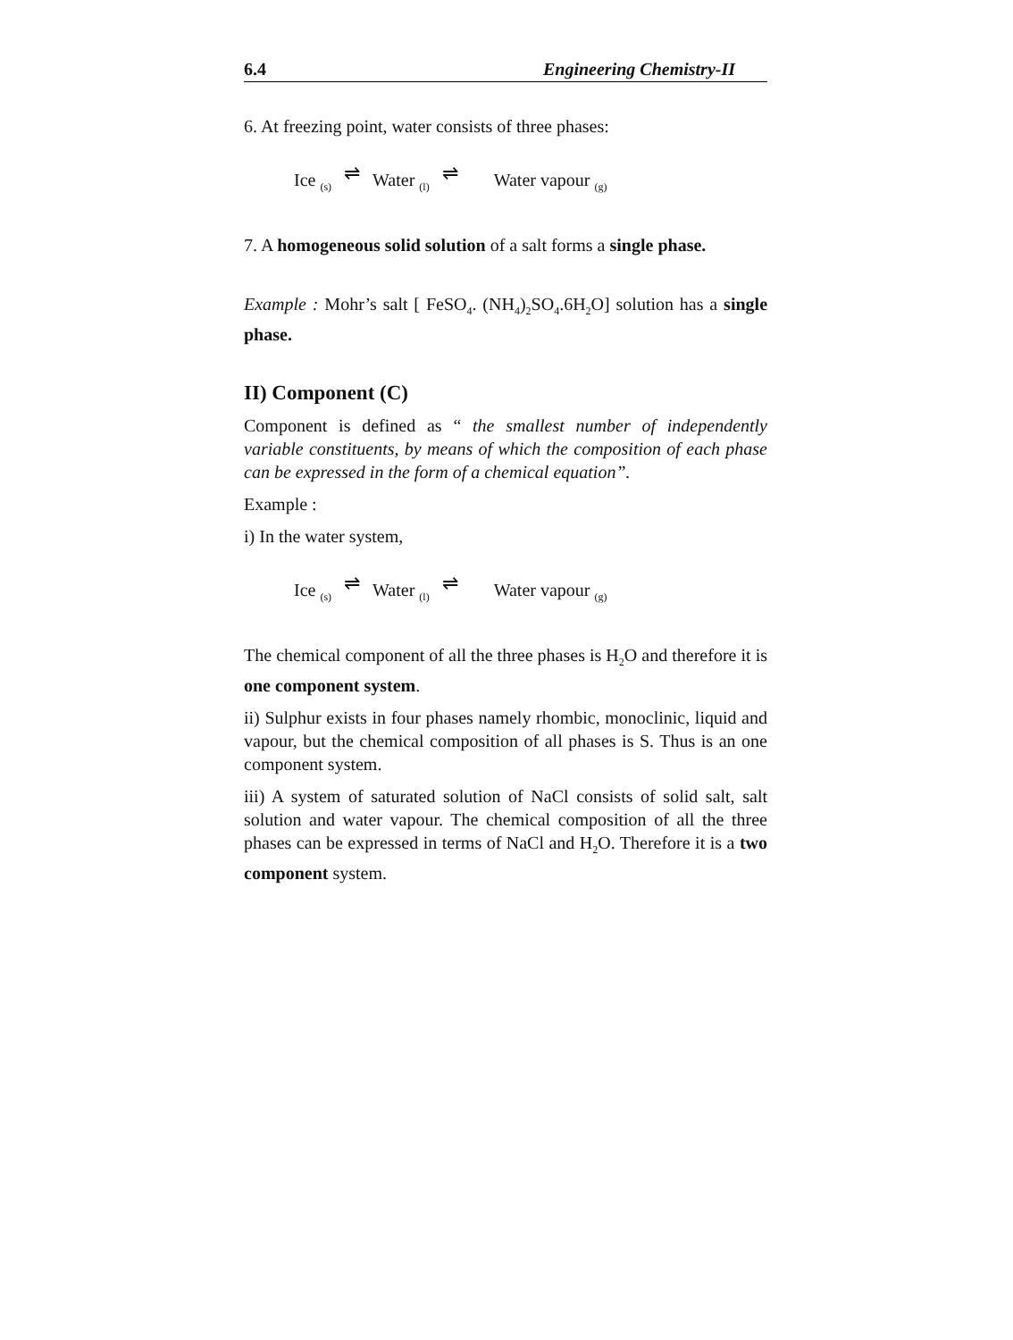6.4 Engineering Chemistry-II
6. At freezing point, water consists of three phases:
Ice <sub>(s)</sub> ⇌ Water <sub>(l)</sub> ⇌ Water vapour <sub>(g)</sub>
7. A homogeneous solid solution of a salt forms a single phase.
Example : Mohr’s salt [ FeSO<sub>4</sub>. (NH<sub>4</sub>)<sub>2</sub>SO<sub>4</sub>.6H<sub>2</sub>O] solution has a single phase.
II) Component (C)
Component is defined as “ the smallest number of independently variable constituents, by means of which the composition of each phase can be expressed in the form of a chemical equation”.
Example :
i) In the water system,
Ice <sub>(s)</sub> ⇌ Water <sub>(l)</sub> ⇌ Water vapour <sub>(g)</sub>
The chemical component of all the three phases is H<sub>2</sub>O and therefore it is one component system.
ii) Sulphur exists in four phases namely rhombic, monoclinic, liquid and vapour, but the chemical composition of all phases is S. Thus is an one component system.
iii) A system of saturated solution of NaCl consists of solid salt, salt solution and water vapour. The chemical composition of all the three phases can be expressed in terms of NaCl and H<sub>2</sub>O. Therefore it is a two component system.